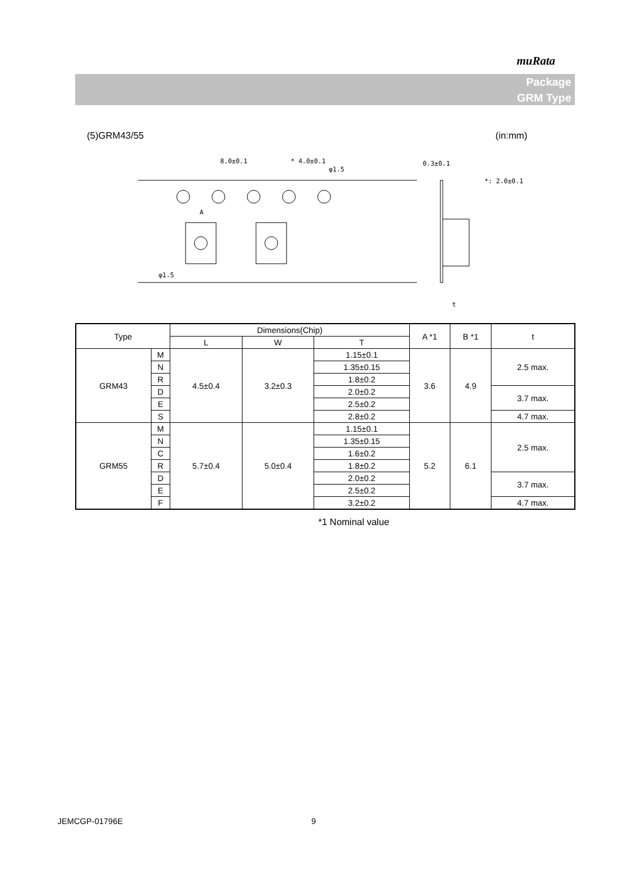muRata
Package
GRM Type
(5)GRM43/55 (in:mm)
8.0±0.1
* 4.0±0.1
φ1.5
0.3±0.1
*: 2.0±0.1
φ1.5
A
t
| Type | | Dimensions(Chip) | | | A *1 | B *1 | t |
| --- | --- | --- | --- | --- | --- | --- | --- |
| | | L | W | T | | | |
| GRM43 | M | 4.5±0.4 | 3.2±0.3 | 1.15±0.1 | 3.6 | 4.9 | 2.5 max. |
| | N | | | 1.35±0.15 | | | |
| | R | | | 1.8±0.2 | | | |
| | D | | | 2.0±0.2 | | | 3.7 max. |
| | E | | | 2.5±0.2 | | | |
| | S | | | 2.8±0.2 | | | 4.7 max. |
| GRM55 | M | 5.7±0.4 | 5.0±0.4 | 1.15±0.1 | 5.2 | 6.1 | 2.5 max. |
| | N | | | 1.35±0.15 | | | |
| | C | | | 1.6±0.2 | | | |
| | R | | | 1.8±0.2 | | | |
| | D | | | 2.0±0.2 | | | 3.7 max. |
| | E | | | 2.5±0.2 | | | |
| | F | | | 3.2±0.2 | | | 4.7 max. |
*1 Nominal value
JEMCGP-01796E 9